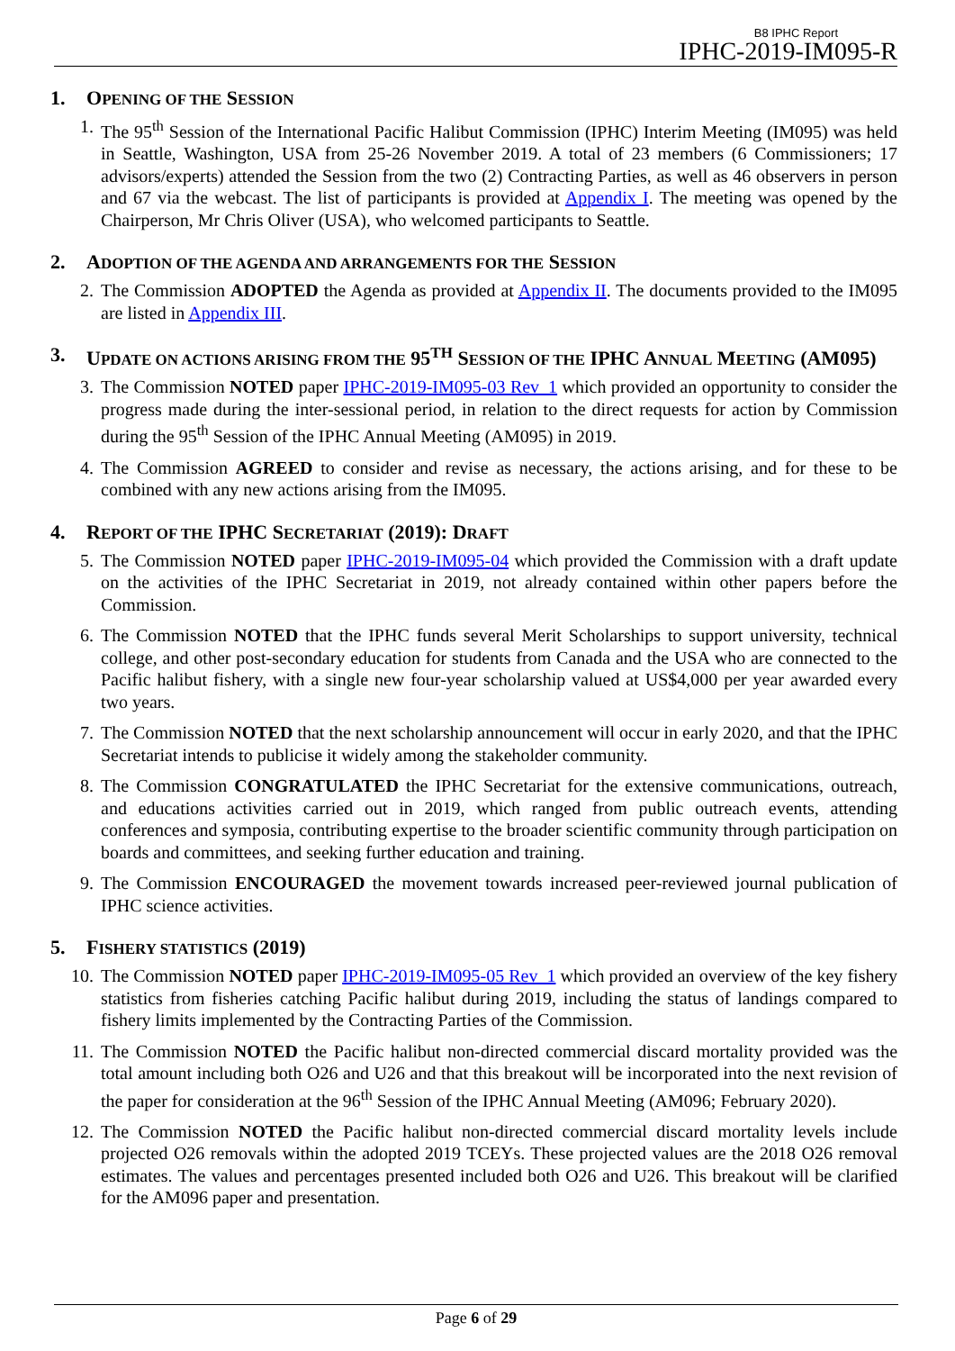B8 IPHC Report
IPHC-2019-IM095-R
1. OPENING OF THE SESSION
1. The 95<sup>th</sup> Session of the International Pacific Halibut Commission (IPHC) Interim Meeting (IM095) was held in Seattle, Washington, USA from 25-26 November 2019. A total of 23 members (6 Commissioners; 17 advisors/experts) attended the Session from the two (2) Contracting Parties, as well as 46 observers in person and 67 via the webcast. The list of participants is provided at Appendix I. The meeting was opened by the Chairperson, Mr Chris Oliver (USA), who welcomed participants to Seattle.
2. ADOPTION OF THE AGENDA AND ARRANGEMENTS FOR THE SESSION
2. The Commission ADOPTED the Agenda as provided at Appendix II. The documents provided to the IM095 are listed in Appendix III.
3. UPDATE ON ACTIONS ARISING FROM THE 95<sup>TH</sup> SESSION OF THE IPHC ANNUAL MEETING (AM095)
3. The Commission NOTED paper IPHC-2019-IM095-03 Rev_1 which provided an opportunity to consider the progress made during the inter-sessional period, in relation to the direct requests for action by Commission during the 95<sup>th</sup> Session of the IPHC Annual Meeting (AM095) in 2019.
4. The Commission AGREED to consider and revise as necessary, the actions arising, and for these to be combined with any new actions arising from the IM095.
4. REPORT OF THE IPHC SECRETARIAT (2019): DRAFT
5. The Commission NOTED paper IPHC-2019-IM095-04 which provided the Commission with a draft update on the activities of the IPHC Secretariat in 2019, not already contained within other papers before the Commission.
6. The Commission NOTED that the IPHC funds several Merit Scholarships to support university, technical college, and other post-secondary education for students from Canada and the USA who are connected to the Pacific halibut fishery, with a single new four-year scholarship valued at US$4,000 per year awarded every two years.
7. The Commission NOTED that the next scholarship announcement will occur in early 2020, and that the IPHC Secretariat intends to publicise it widely among the stakeholder community.
8. The Commission CONGRATULATED the IPHC Secretariat for the extensive communications, outreach, and educations activities carried out in 2019, which ranged from public outreach events, attending conferences and symposia, contributing expertise to the broader scientific community through participation on boards and committees, and seeking further education and training.
9. The Commission ENCOURAGED the movement towards increased peer-reviewed journal publication of IPHC science activities.
5. FISHERY STATISTICS (2019)
10. The Commission NOTED paper IPHC-2019-IM095-05 Rev_1 which provided an overview of the key fishery statistics from fisheries catching Pacific halibut during 2019, including the status of landings compared to fishery limits implemented by the Contracting Parties of the Commission.
11. The Commission NOTED the Pacific halibut non-directed commercial discard mortality provided was the total amount including both O26 and U26 and that this breakout will be incorporated into the next revision of the paper for consideration at the 96<sup>th</sup> Session of the IPHC Annual Meeting (AM096; February 2020).
12. The Commission NOTED the Pacific halibut non-directed commercial discard mortality levels include projected O26 removals within the adopted 2019 TCEYs. These projected values are the 2018 O26 removal estimates. The values and percentages presented included both O26 and U26. This breakout will be clarified for the AM096 paper and presentation.
Page 6 of 29